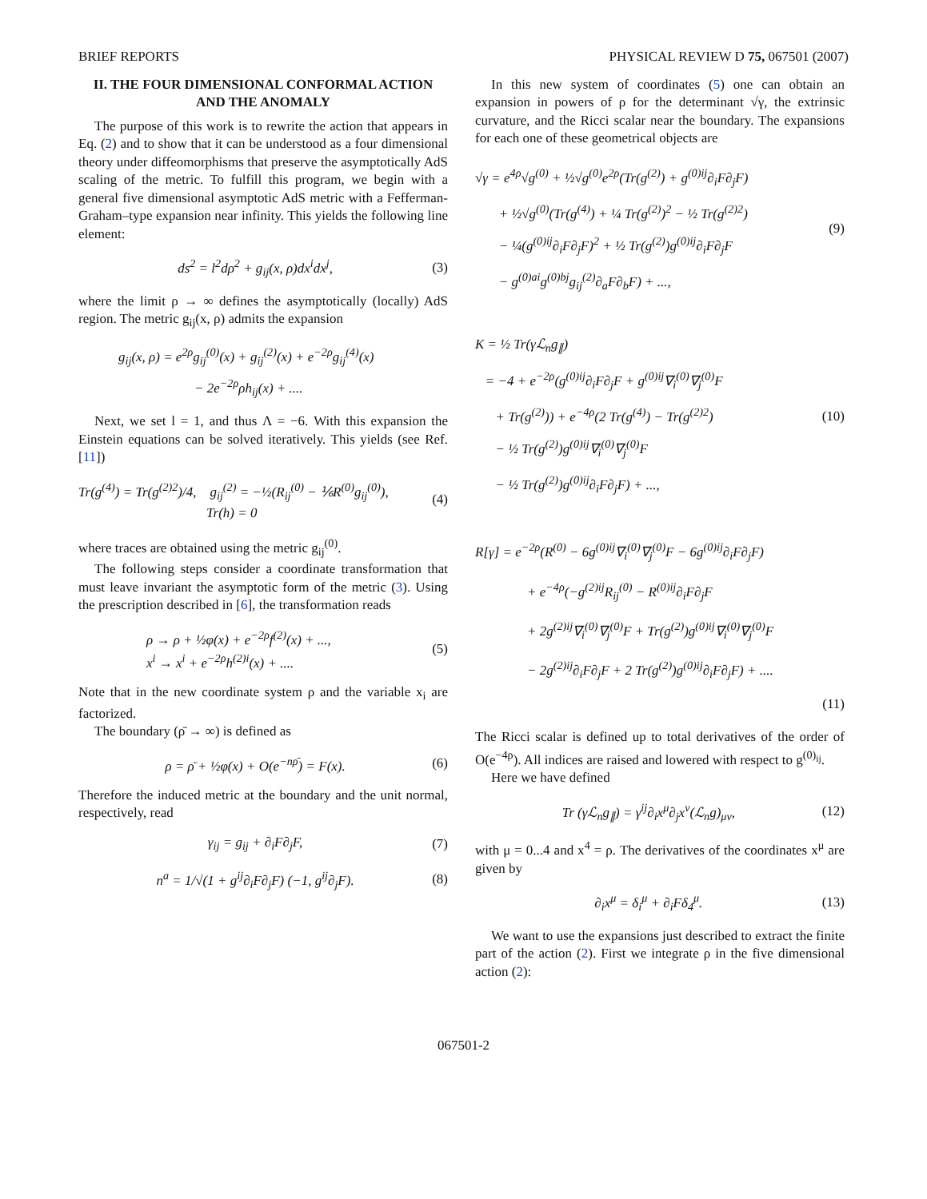BRIEF REPORTS PHYSICAL REVIEW D 75, 067501 (2007)
II. THE FOUR DIMENSIONAL CONFORMAL ACTION AND THE ANOMALY
The purpose of this work is to rewrite the action that appears in Eq. (2) and to show that it can be understood as a four dimensional theory under diffeomorphisms that preserve the asymptotically AdS scaling of the metric. To fulfill this program, we begin with a general five dimensional asymptotic AdS metric with a Fefferman-Graham–type expansion near infinity. This yields the following line element:
ds<sup>2</sup> = l<sup>2</sup>dρ<sup>2</sup> + g<sub>ij</sub>(x, ρ)dx<sup>i</sup>dx<sup>j</sup>, (3)
where the limit ρ → ∞ defines the asymptotically (locally) AdS region. The metric g<sub>ij</sub>(x, ρ) admits the expansion
g<sub>ij</sub>(x, ρ) = e<sup>2ρ</sup>g<sub>ij</sub><sup>(0)</sup>(x) + g<sub>ij</sub><sup>(2)</sup>(x) + e<sup>−2ρ</sup>g<sub>ij</sub><sup>(4)</sup>(x)
− 2e<sup>−2ρ</sup>ρh<sub>ij</sub>(x) + ....
Next, we set l = 1, and thus Λ = −6. With this expansion the Einstein equations can be solved iteratively. This yields (see Ref. [11])
Tr(g<sup>(4)</sup>) = Tr(g<sup>(2)2</sup>)/4, g<sub>ij</sub><sup>(2)</sup> = −½(R<sub>ij</sub><sup>(0)</sup> − ⅙R<sup>(0)</sup>g<sub>ij</sub><sup>(0)</sup>),
Tr(h) = 0 (4)
where traces are obtained using the metric g<sub>ij</sub><sup>(0)</sup>.
The following steps consider a coordinate transformation that must leave invariant the asymptotic form of the metric (3). Using the prescription described in [6], the transformation reads
ρ → ρ + ½φ(x) + e<sup>−2ρ</sup>f<sup>(2)</sup>(x) + ...,
x<sup>i</sup> → x<sup>i</sup> + e<sup>−2ρ</sup>h<sup>(2)i</sup>(x) + .... (5)
Note that in the new coordinate system ρ and the variable x<sub>i</sub> are factorized.
The boundary (ρ̄ → ∞) is defined as
ρ = ρ̄ + ½φ(x) + O(e<sup>−nρ̄</sup>) = F(x). (6)
Therefore the induced metric at the boundary and the unit normal, respectively, read
γ<sub>ij</sub> = g<sub>ij</sub> + ∂<sub>i</sub>F∂<sub>j</sub>F, (7)
n<sup>a</sup> = 1/√(1 + g<sup>ij</sup>∂<sub>i</sub>F∂<sub>j</sub>F) (−1, g<sup>ij</sup>∂<sub>j</sub>F). (8)
In this new system of coordinates (5) one can obtain an expansion in powers of ρ for the determinant √γ, the extrinsic curvature, and the Ricci scalar near the boundary. The expansions for each one of these geometrical objects are
√γ = e<sup>4ρ</sup>√g<sup>(0)</sup> + ½√g<sup>(0)</sup>e<sup>2ρ</sup>(Tr(g<sup>(2)</sup>) + g<sup>(0)ij</sup>∂<sub>i</sub>F∂<sub>j</sub>F)
+ ½√g<sup>(0)</sup>(Tr(g<sup>(4)</sup>) + ¼ Tr(g<sup>(2)</sup>)<sup>2</sup> − ½ Tr(g<sup>(2)2</sup>)
− ¼(g<sup>(0)ij</sup>∂<sub>i</sub>F∂<sub>j</sub>F)<sup>2</sup> + ½ Tr(g<sup>(2)</sup>)g<sup>(0)ij</sup>∂<sub>i</sub>F∂<sub>j</sub>F
− g<sup>(0)ai</sup>g<sup>(0)bj</sup>g<sub>ij</sub><sup>(2)</sup>∂<sub>a</sub>F∂<sub>b</sub>F) + ..., (9)
K = ½ Tr(γℒ<sub>n</sub>g<sub>∥</sub>)
= −4 + e<sup>−2ρ</sup>(g<sup>(0)ij</sup>∂<sub>i</sub>F∂<sub>j</sub>F + g<sup>(0)ij</sup>∇<sub>i</sub><sup>(0)</sup>∇<sub>j</sub><sup>(0)</sup>F
+ Tr(g<sup>(2)</sup>)) + e<sup>−4ρ</sup>(2 Tr(g<sup>(4)</sup>) − Tr(g<sup>(2)2</sup>)
− ½ Tr(g<sup>(2)</sup>)g<sup>(0)ij</sup>∇<sub>i</sub><sup>(0)</sup>∇<sub>j</sub><sup>(0)</sup>F
− ½ Tr(g<sup>(2)</sup>)g<sup>(0)ij</sup>∂<sub>i</sub>F∂<sub>j</sub>F) + ..., (10)
R[γ] = e<sup>−2ρ</sup>(R<sup>(0)</sup> − 6g<sup>(0)ij</sup>∇<sub>i</sub><sup>(0)</sup>∇<sub>j</sub><sup>(0)</sup>F − 6g<sup>(0)ij</sup>∂<sub>i</sub>F∂<sub>j</sub>F)
+ e<sup>−4ρ</sup>(−g<sup>(2)ij</sup>R<sub>ij</sub><sup>(0)</sup> − R<sup>(0)ij</sup>∂<sub>i</sub>F∂<sub>j</sub>F
+ 2g<sup>(2)ij</sup>∇<sub>i</sub><sup>(0)</sup>∇<sub>j</sub><sup>(0)</sup>F + Tr(g<sup>(2)</sup>)g<sup>(0)ij</sup>∇<sub>i</sub><sup>(0)</sup>∇<sub>j</sub><sup>(0)</sup>F
− 2g<sup>(2)ij</sup>∂<sub>i</sub>F∂<sub>j</sub>F + 2 Tr(g<sup>(2)</sup>)g<sup>(0)ij</sup>∂<sub>i</sub>F∂<sub>j</sub>F) + ....
(11)
The Ricci scalar is defined up to total derivatives of the order of O(e<sup>−4ρ</sup>). All indices are raised and lowered with respect to g<sup>(0)<sub>ij</sub></sup>.
Here we have defined
Tr (γℒ<sub>n</sub>g<sub>∥</sub>) = γ<sup>ij</sup>∂<sub>i</sub>x<sup>μ</sup>∂<sub>j</sub>x<sup>ν</sup>(ℒ<sub>n</sub>g)<sub>μν</sub>, (12)
with μ = 0...4 and x<sup>4</sup> = ρ. The derivatives of the coordinates x<sup>μ</sup> are given by
∂<sub>i</sub>x<sup>μ</sup> = δ<sub>i</sub><sup>μ</sup> + ∂<sub>i</sub>Fδ<sub>4</sub><sup>μ</sup>. (13)
We want to use the expansions just described to extract the finite part of the action (2). First we integrate ρ in the five dimensional action (2):
067501-2